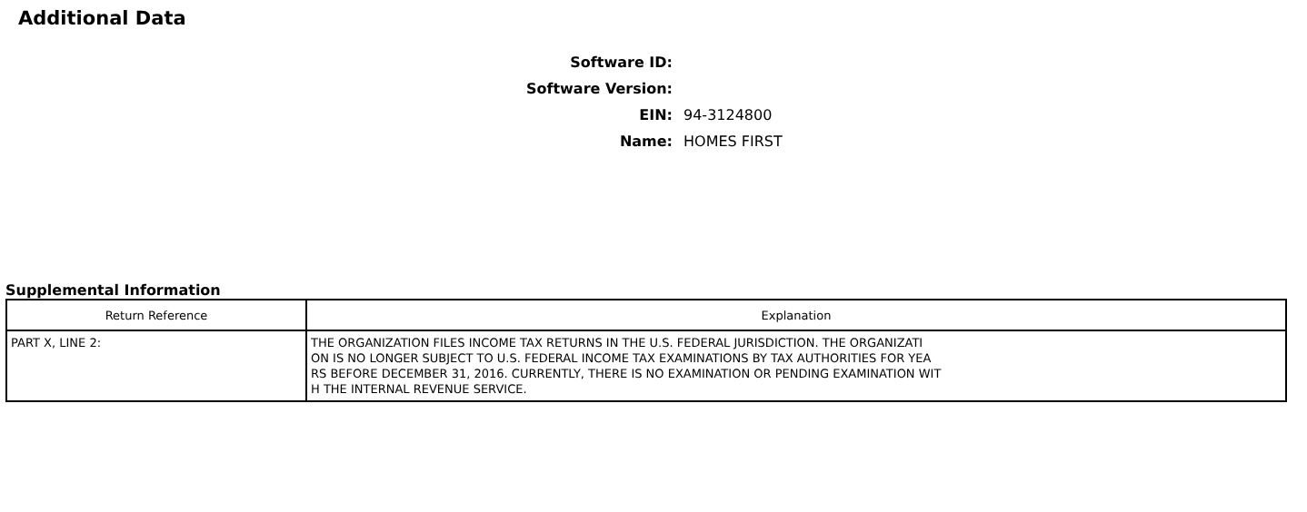Additional Data
Software ID:
Software Version:
EIN: 94-3124800
Name: HOMES FIRST
Supplemental Information
| Return Reference | Explanation |
| --- | --- |
| PART X, LINE 2: | THE ORGANIZATION FILES INCOME TAX RETURNS IN THE U.S. FEDERAL JURISDICTION. THE ORGANIZATI ON IS NO LONGER SUBJECT TO U.S. FEDERAL INCOME TAX EXAMINATIONS BY TAX AUTHORITIES FOR YEA RS BEFORE DECEMBER 31, 2016. CURRENTLY, THERE IS NO EXAMINATION OR PENDING EXAMINATION WIT H THE INTERNAL REVENUE SERVICE. |